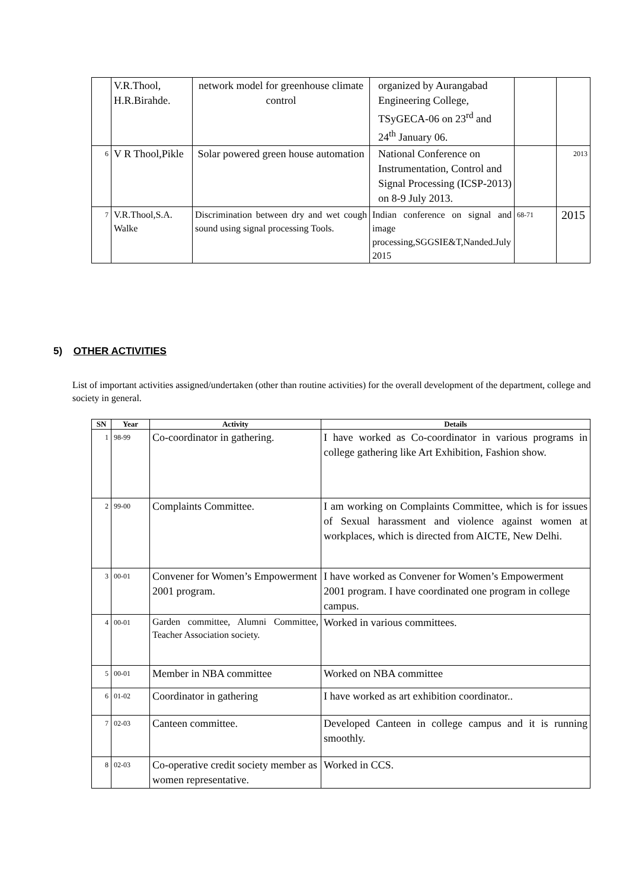| | V.R.Thool, H.R.Birahde. | network model for greenhouse climate control | organized by Aurangabad Engineering College, TSyGECA-06 on 23<sup>rd</sup> and 24<sup>th</sup> January 06. | | |
| 6 | V R Thool,Pikle | Solar powered green house automation | National Conference on Instrumentation, Control and Signal Processing (ICSP-2013) on 8-9 July 2013. | | 2013 |
| 7 | V.R.Thool,S.A. Walke | Discrimination between dry and wet cough sound using signal processing Tools. | Indian conference on signal and image processing,SGGSIE&T,Nanded.July 2015 | 68-71 | 2015 |
5) OTHER ACTIVITIES
List of important activities assigned/undertaken (other than routine activities) for the overall development of the department, college and society in general.
| SN | Year | Activity | Details |
| --- | --- | --- | --- |
| 1 | 98-99 | Co-coordinator in gathering. | I have worked as Co-coordinator in various programs in college gathering like Art Exhibition, Fashion show. |
| 2 | 99-00 | Complaints Committee. | I am working on Complaints Committee, which is for issues of Sexual harassment and violence against women at workplaces, which is directed from AICTE, New Delhi. |
| 3 | 00-01 | Convener for Women’s Empowerment 2001 program. | I have worked as Convener for Women’s Empowerment 2001 program. I have coordinated one program in college campus. |
| 4 | 00-01 | Garden committee, Alumni Committee, Teacher Association society. | Worked in various committees. |
| 5 | 00-01 | Member in NBA committee | Worked on NBA committee |
| 6 | 01-02 | Coordinator in gathering | I have worked as art exhibition coordinator.. |
| 7 | 02-03 | Canteen committee. | Developed Canteen in college campus and it is running smoothly. |
| 8 | 02-03 | Co-operative credit society member as women representative. | Worked in CCS. |